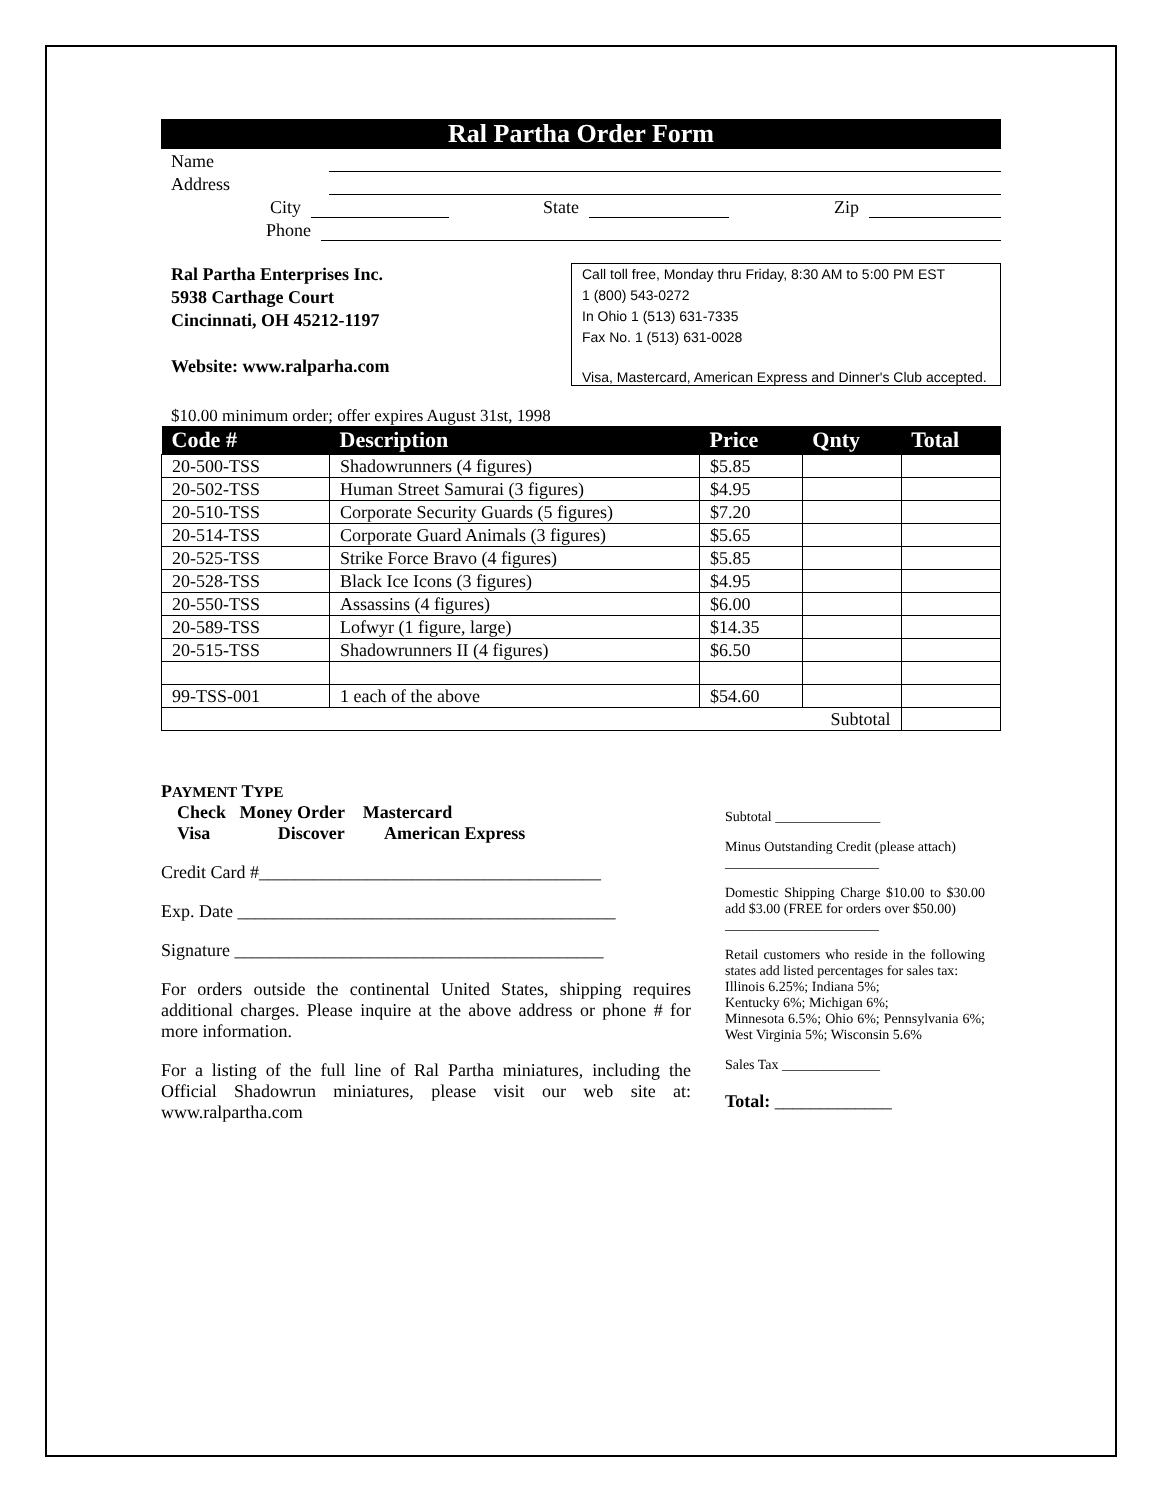Ral Partha Order Form
Name
Address
City State Zip
Phone
Ral Partha Enterprises Inc.
5938 Carthage Court
Cincinnati, OH 45212-1197
Website: www.ralparha.com
Call toll free, Monday thru Friday, 8:30 AM to 5:00 PM EST
1 (800) 543-0272
In Ohio 1 (513) 631-7335
Fax No. 1 (513) 631-0028
Visa, Mastercard, American Express and Dinner's Club accepted.
$10.00 minimum order; offer expires August 31st, 1998
| Code # | Description | Price | Qnty | Total |
| --- | --- | --- | --- | --- |
| 20-500-TSS | Shadowrunners (4 figures) | $5.85 | | |
| 20-502-TSS | Human Street Samurai (3 figures) | $4.95 | | |
| 20-510-TSS | Corporate Security Guards (5 figures) | $7.20 | | |
| 20-514-TSS | Corporate Guard Animals (3 figures) | $5.65 | | |
| 20-525-TSS | Strike Force Bravo (4 figures) | $5.85 | | |
| 20-528-TSS | Black Ice Icons (3 figures) | $4.95 | | |
| 20-550-TSS | Assassins (4 figures) | $6.00 | | |
| 20-589-TSS | Lofwyr (1 figure, large) | $14.35 | | |
| 20-515-TSS | Shadowrunners II (4 figures) | $6.50 | | |
| 99-TSS-001 | 1 each of the above | $54.60 | | |
| Subtotal | | | | |
PAYMENT TYPE
Check Money Order Mastercard
Visa Discover American Express
Credit Card #______________________________________
Exp. Date __________________________________________
Signature _________________________________________
For orders outside the continental United States, shipping requires additional charges. Please inquire at the above address or phone # for more information.
For a listing of the full line of Ral Partha miniatures, including the Official Shadowrun miniatures, please visit our web site at: www.ralpartha.com
Subtotal _______________
Minus Outstanding Credit (please attach)
______________________
Domestic Shipping Charge $10.00 to $30.00 add $3.00 (FREE for orders over $50.00)
______________________
Retail customers who reside in the following states add listed percentages for sales tax:
Illinois 6.25%; Indiana 5%;
Kentucky 6%; Michigan 6%;
Minnesota 6.5%; Ohio 6%; Pennsylvania 6%; West Virginia 5%; Wisconsin 5.6%
Sales Tax ______________
Total: _____________